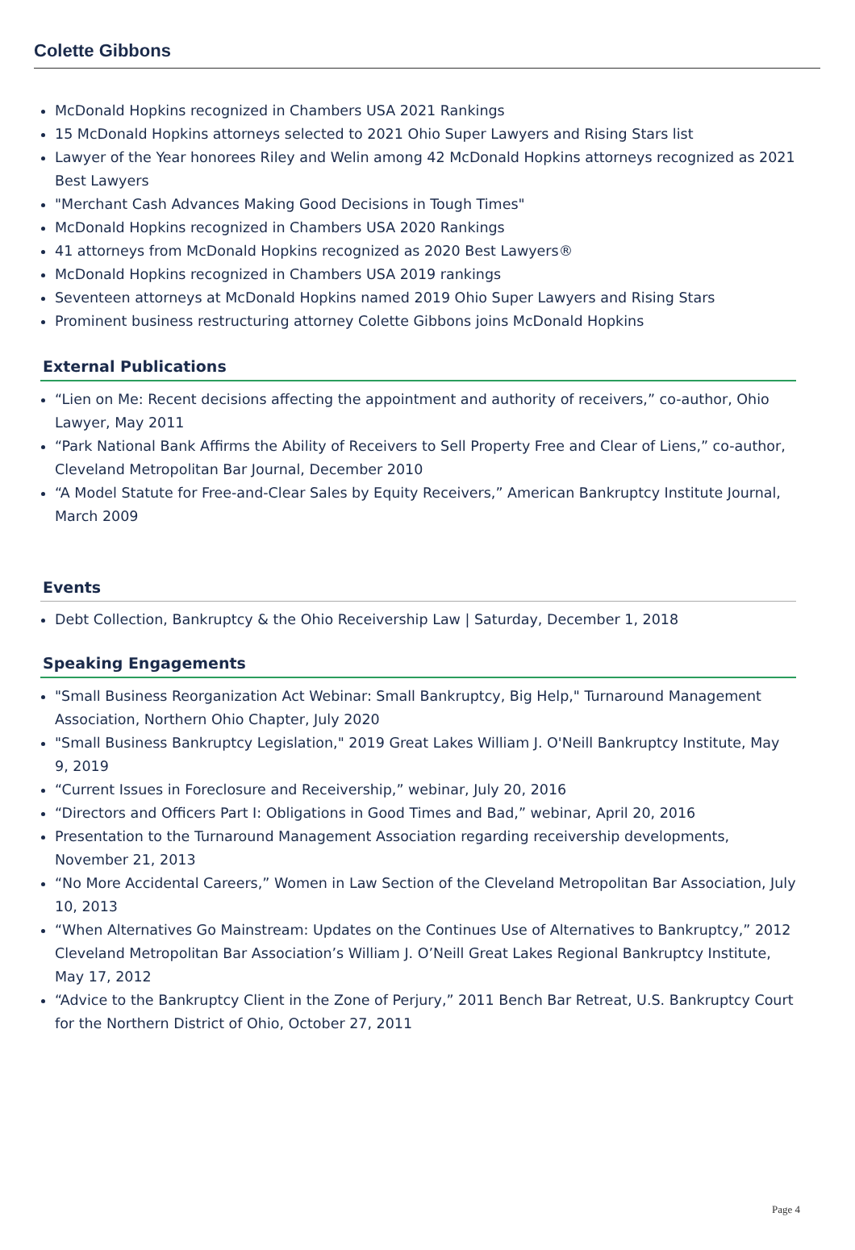Colette Gibbons
McDonald Hopkins recognized in Chambers USA 2021 Rankings
15 McDonald Hopkins attorneys selected to 2021 Ohio Super Lawyers and Rising Stars list
Lawyer of the Year honorees Riley and Welin among 42 McDonald Hopkins attorneys recognized as 2021 Best Lawyers
"Merchant Cash Advances Making Good Decisions in Tough Times"
McDonald Hopkins recognized in Chambers USA 2020 Rankings
41 attorneys from McDonald Hopkins recognized as 2020 Best Lawyers®
McDonald Hopkins recognized in Chambers USA 2019 rankings
Seventeen attorneys at McDonald Hopkins named 2019 Ohio Super Lawyers and Rising Stars
Prominent business restructuring attorney Colette Gibbons joins McDonald Hopkins
External Publications
“Lien on Me: Recent decisions affecting the appointment and authority of receivers,” co-author, Ohio Lawyer, May 2011
“Park National Bank Affirms the Ability of Receivers to Sell Property Free and Clear of Liens,” co-author, Cleveland Metropolitan Bar Journal, December 2010
“A Model Statute for Free-and-Clear Sales by Equity Receivers,” American Bankruptcy Institute Journal, March 2009
Events
Debt Collection, Bankruptcy & the Ohio Receivership Law | Saturday, December 1, 2018
Speaking Engagements
"Small Business Reorganization Act Webinar: Small Bankruptcy, Big Help," Turnaround Management Association, Northern Ohio Chapter, July 2020
"Small Business Bankruptcy Legislation," 2019 Great Lakes William J. O'Neill Bankruptcy Institute, May 9, 2019
“Current Issues in Foreclosure and Receivership,” webinar, July 20, 2016
“Directors and Officers Part I: Obligations in Good Times and Bad,” webinar, April 20, 2016
Presentation to the Turnaround Management Association regarding receivership developments, November 21, 2013
“No More Accidental Careers,” Women in Law Section of the Cleveland Metropolitan Bar Association, July 10, 2013
“When Alternatives Go Mainstream: Updates on the Continues Use of Alternatives to Bankruptcy,” 2012 Cleveland Metropolitan Bar Association’s William J. O’Neill Great Lakes Regional Bankruptcy Institute, May 17, 2012
“Advice to the Bankruptcy Client in the Zone of Perjury,” 2011 Bench Bar Retreat, U.S. Bankruptcy Court for the Northern District of Ohio, October 27, 2011
Page 4